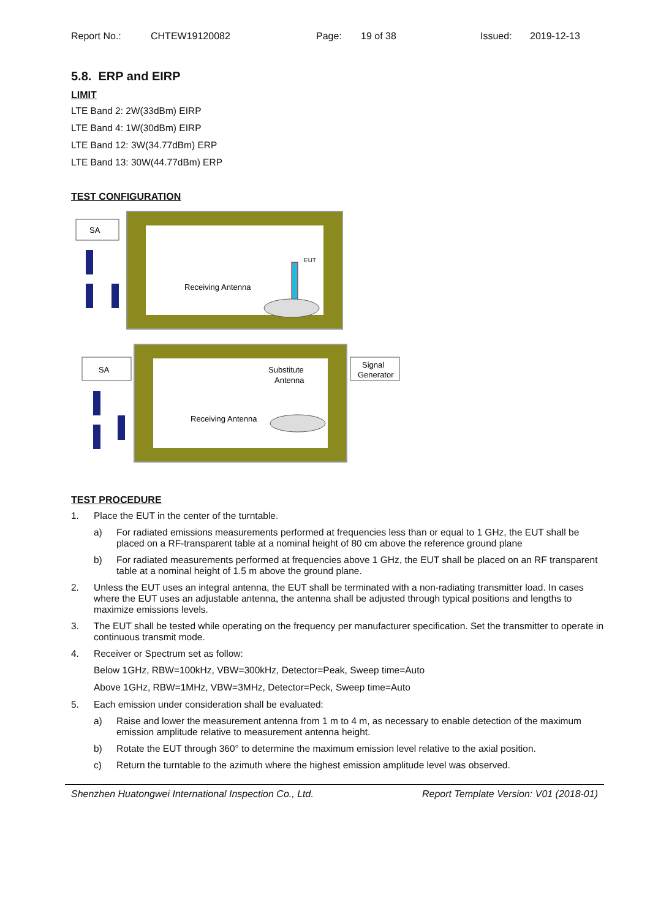Report No.: CHTEW19120082 Page: 19 of 38 Issued: 2019-12-13
5.8. ERP and EIRP
LIMIT
LTE Band 2: 2W(33dBm) EIRP
LTE Band 4: 1W(30dBm) EIRP
LTE Band 12: 3W(34.77dBm) ERP
LTE Band 13: 30W(44.77dBm) ERP
TEST CONFIGURATION
SA
Receiving Antenna
EUT
SA
Signal
Generator
Substitute
Antenna
Receiving Antenna
TEST PROCEDURE
1. Place the EUT in the center of the turntable.
a) For radiated emissions measurements performed at frequencies less than or equal to 1 GHz, the EUT shall be placed on a RF-transparent table at a nominal height of 80 cm above the reference ground plane
b) For radiated measurements performed at frequencies above 1 GHz, the EUT shall be placed on an RF transparent table at a nominal height of 1.5 m above the ground plane.
2. Unless the EUT uses an integral antenna, the EUT shall be terminated with a non-radiating transmitter load. In cases where the EUT uses an adjustable antenna, the antenna shall be adjusted through typical positions and lengths to maximize emissions levels.
3. The EUT shall be tested while operating on the frequency per manufacturer specification. Set the transmitter to operate in continuous transmit mode.
4. Receiver or Spectrum set as follow:
Below 1GHz, RBW=100kHz, VBW=300kHz, Detector=Peak, Sweep time=Auto
Above 1GHz, RBW=1MHz, VBW=3MHz, Detector=Peck, Sweep time=Auto
5. Each emission under consideration shall be evaluated:
a) Raise and lower the measurement antenna from 1 m to 4 m, as necessary to enable detection of the maximum emission amplitude relative to measurement antenna height.
b) Rotate the EUT through 360° to determine the maximum emission level relative to the axial position.
c) Return the turntable to the azimuth where the highest emission amplitude level was observed.
Shenzhen Huatongwei International Inspection Co., Ltd. Report Template Version: V01 (2018-01)